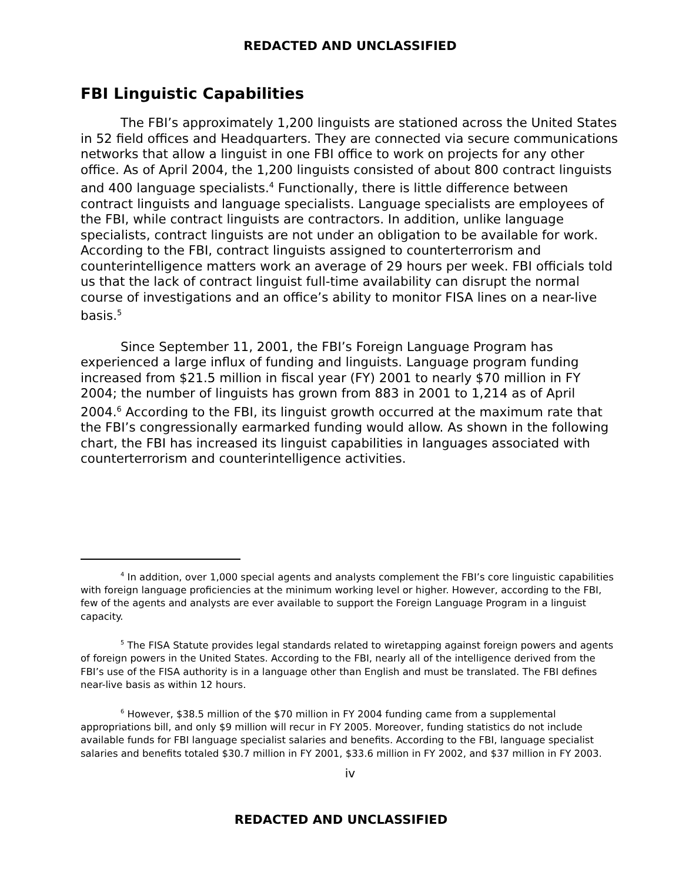REDACTED AND UNCLASSIFIED
FBI Linguistic Capabilities
The FBI’s approximately 1,200 linguists are stationed across the United States in 52 field offices and Headquarters. They are connected via secure communications networks that allow a linguist in one FBI office to work on projects for any other office. As of April 2004, the 1,200 linguists consisted of about 800 contract linguists and 400 language specialists.<sup>4</sup> Functionally, there is little difference between contract linguists and language specialists. Language specialists are employees of the FBI, while contract linguists are contractors. In addition, unlike language specialists, contract linguists are not under an obligation to be available for work. According to the FBI, contract linguists assigned to counterterrorism and counterintelligence matters work an average of 29 hours per week. FBI officials told us that the lack of contract linguist full-time availability can disrupt the normal course of investigations and an office’s ability to monitor FISA lines on a near-live basis.<sup>5</sup>
Since September 11, 2001, the FBI’s Foreign Language Program has experienced a large influx of funding and linguists. Language program funding increased from $21.5 million in fiscal year (FY) 2001 to nearly $70 million in FY 2004; the number of linguists has grown from 883 in 2001 to 1,214 as of April 2004.<sup>6</sup> According to the FBI, its linguist growth occurred at the maximum rate that the FBI’s congressionally earmarked funding would allow. As shown in the following chart, the FBI has increased its linguist capabilities in languages associated with counterterrorism and counterintelligence activities.
<sup>4</sup> In addition, over 1,000 special agents and analysts complement the FBI’s core linguistic capabilities with foreign language proficiencies at the minimum working level or higher. However, according to the FBI, few of the agents and analysts are ever available to support the Foreign Language Program in a linguist capacity.
<sup>5</sup> The FISA Statute provides legal standards related to wiretapping against foreign powers and agents of foreign powers in the United States. According to the FBI, nearly all of the intelligence derived from the FBI’s use of the FISA authority is in a language other than English and must be translated. The FBI defines near-live basis as within 12 hours.
<sup>6</sup> However, $38.5 million of the $70 million in FY 2004 funding came from a supplemental appropriations bill, and only $9 million will recur in FY 2005. Moreover, funding statistics do not include available funds for FBI language specialist salaries and benefits. According to the FBI, language specialist salaries and benefits totaled $30.7 million in FY 2001, $33.6 million in FY 2002, and $37 million in FY 2003.
iv
REDACTED AND UNCLASSIFIED